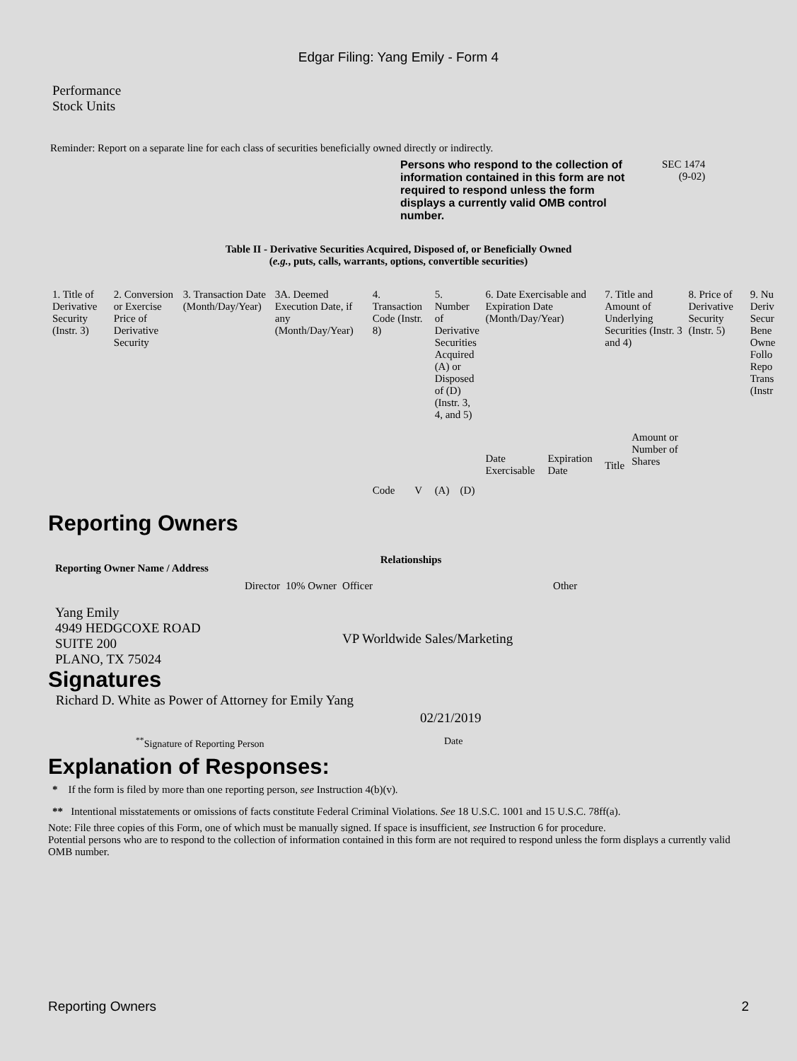Edgar Filing: Yang Emily - Form 4
Performance
Stock Units
Reminder: Report on a separate line for each class of securities beneficially owned directly or indirectly.
Persons who respond to the collection of information contained in this form are not required to respond unless the form displays a currently valid OMB control number.
SEC 1474
(9-02)
Table II - Derivative Securities Acquired, Disposed of, or Beneficially Owned
(e.g., puts, calls, warrants, options, convertible securities)
| 1. Title of Derivative Security (Instr. 3) | 2. Conversion or Exercise Price of Derivative Security | 3. Transaction Date (Month/Day/Year) | 3A. Deemed Execution Date, if any (Month/Day/Year) | 4. Transaction Code (Instr. 8) | | 5. Number of Derivative Securities Acquired (A) or Disposed of (D) (Instr. 3, 4, and 5) | | 6. Date Exercisable and Expiration Date (Month/Day/Year) | | 7. Title and Amount of Underlying Securities (Instr. 3 and 4) | | 8. Price of Derivative Security (Instr. 5) | 9. Nu Deriv Secur Bene Owne Follo Repo Trans (Instr |
| | | | | Code | V | (A) | (D) | Date Exercisable | Expiration Date | Title | Amount or Number of Shares | | |
Reporting Owners
| Reporting Owner Name / Address | Relationships | | | |
| --- | --- | --- | --- | --- |
| | Director | 10% Owner | Officer | Other |
| Yang Emily 4949 HEDGCOXE ROAD SUITE 200 PLANO, TX 75024 | | | VP Worldwide Sales/Marketing | |
Signatures
Richard D. White as Power of Attorney for Emily Yang
02/21/2019
<sup>**</sup> Signature of Reporting Person Date
Explanation of Responses:
* If the form is filed by more than one reporting person, see Instruction 4(b)(v).
** Intentional misstatements or omissions of facts constitute Federal Criminal Violations. See 18 U.S.C. 1001 and 15 U.S.C. 78ff(a).
Note: File three copies of this Form, one of which must be manually signed. If space is insufficient, see Instruction 6 for procedure.
Potential persons who are to respond to the collection of information contained in this form are not required to respond unless the form displays a currently valid OMB number.
Reporting Owners 2